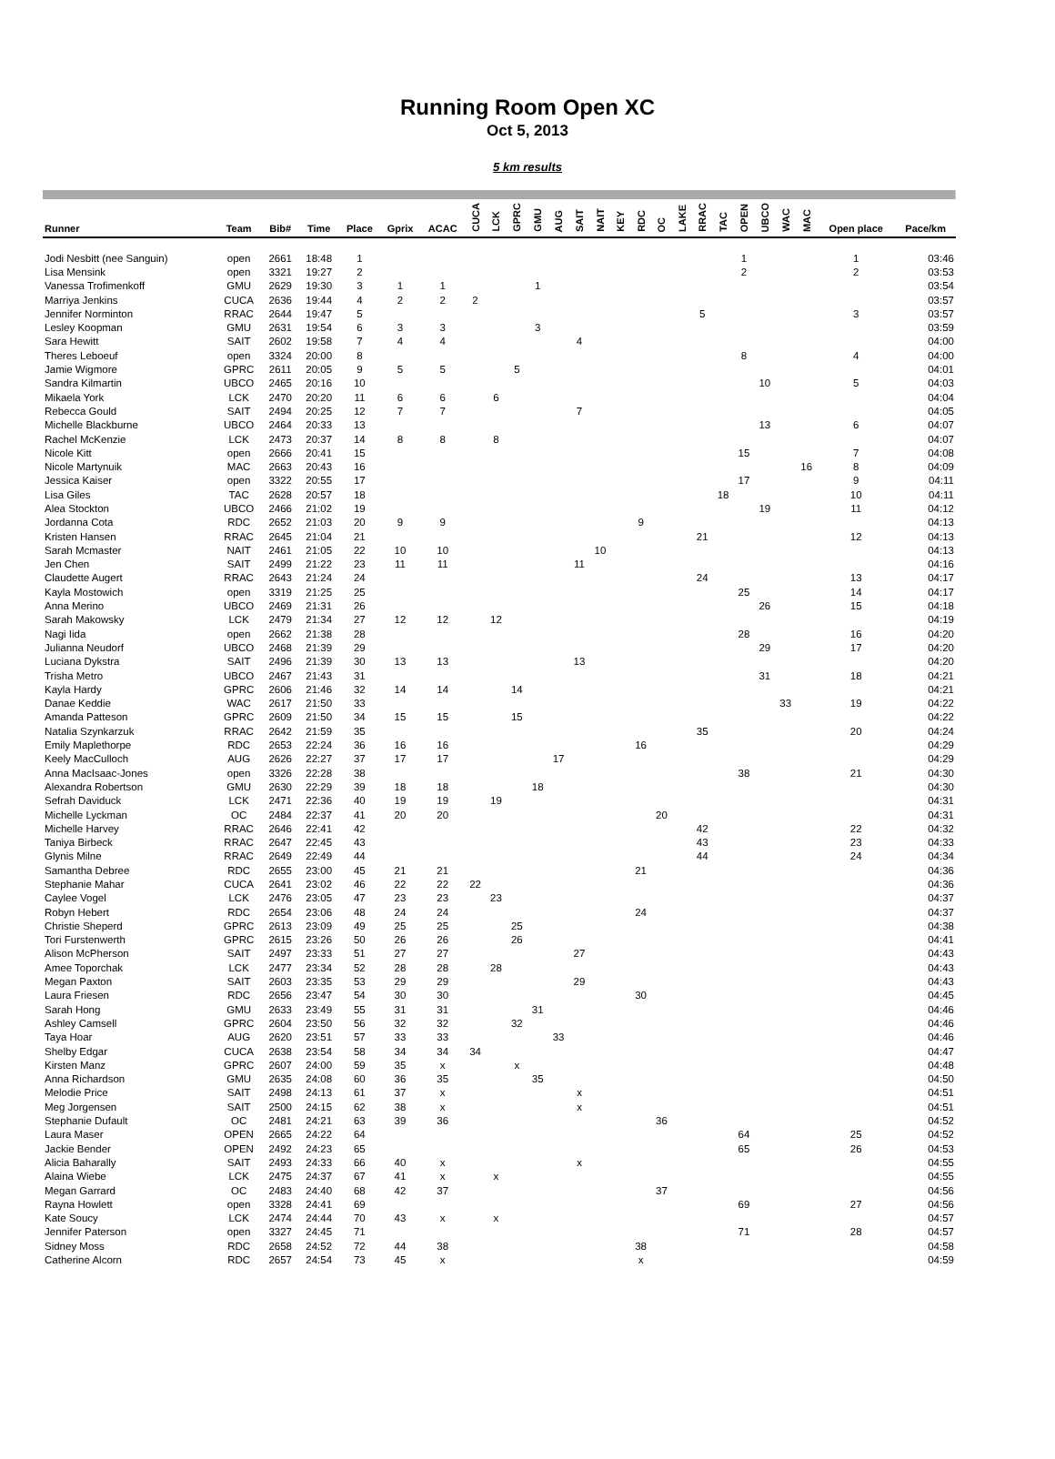Running Room Open XC
Oct 5, 2013
5 km results
| Runner | Team | Bib# | Time | Place | Gprix | ACAC | CUCA | LCK | GPRC | GMU | AUG | SAIT | NAIT | KEY | RDC | OC | LAKE | RRAC | TAC | OPEN | UBCO | WAC | MAC | Open place | Pace/km |
| --- | --- | --- | --- | --- | --- | --- | --- | --- | --- | --- | --- | --- | --- | --- | --- | --- | --- | --- | --- | --- | --- | --- | --- | --- | --- |
| Jodi Nesbitt (nee Sanguin) | open | 2661 | 18:48 | 1 | | | | | | | | | | | | | | | | 1 | | | | 1 | 03:46 |
| Lisa Mensink | open | 3321 | 19:27 | 2 | | | | | | | | | | | | | | | | 2 | | | | 2 | 03:53 |
| Vanessa Trofimenkoff | GMU | 2629 | 19:30 | 3 | 1 | 1 | | | | 1 | | | | | | | | | | | | | | | 03:54 |
| Marriya Jenkins | CUCA | 2636 | 19:44 | 4 | 2 | 2 | 2 | | | | | | | | | | | | | | | | | | 03:57 |
| Jennifer Norminton | RRAC | 2644 | 19:47 | 5 | | | | | | | | | | | | | | 5 | | | | | | 3 | 03:57 |
| Lesley Koopman | GMU | 2631 | 19:54 | 6 | 3 | 3 | | | | 3 | | | | | | | | | | | | | | | 03:59 |
| Sara Hewitt | SAIT | 2602 | 19:58 | 7 | 4 | 4 | | | | | | 4 | | | | | | | | | | | | | 04:00 |
| Theres Leboeuf | open | 3324 | 20:00 | 8 | | | | | | | | | | | | | | | | 8 | | | | 4 | 04:00 |
| Jamie Wigmore | GPRC | 2611 | 20:05 | 9 | 5 | 5 | | | 5 | | | | | | | | | | | | | | | | 04:01 |
| Sandra Kilmartin | UBCO | 2465 | 20:16 | 10 | | | | | | | | | | | | | | | | | 10 | | | 5 | 04:03 |
| Mikaela York | LCK | 2470 | 20:20 | 11 | 6 | 6 | | 6 | | | | | | | | | | | | | | | | | 04:04 |
| Rebecca Gould | SAIT | 2494 | 20:25 | 12 | 7 | 7 | | | | | | 7 | | | | | | | | | | | | | 04:05 |
| Michelle Blackburne | UBCO | 2464 | 20:33 | 13 | | | | | | | | | | | | | | | | | 13 | | | 6 | 04:07 |
| Rachel McKenzie | LCK | 2473 | 20:37 | 14 | 8 | 8 | | 8 | | | | | | | | | | | | | | | | | 04:07 |
| Nicole Kitt | open | 2666 | 20:41 | 15 | | | | | | | | | | | | | | | | 15 | | | | 7 | 04:08 |
| Nicole Martynuik | MAC | 2663 | 20:43 | 16 | | | | | | | | | | | | | | | | | | | 16 | 8 | 04:09 |
| Jessica Kaiser | open | 3322 | 20:55 | 17 | | | | | | | | | | | | | | | | 17 | | | | 9 | 04:11 |
| Lisa Giles | TAC | 2628 | 20:57 | 18 | | | | | | | | | | | | | | | 18 | | | | | 10 | 04:11 |
| Alea Stockton | UBCO | 2466 | 21:02 | 19 | | | | | | | | | | | | | | | | | 19 | | | 11 | 04:12 |
| Jordanna Cota | RDC | 2652 | 21:03 | 20 | 9 | 9 | | | | | | | | | 9 | | | | | | | | | | 04:13 |
| Kristen Hansen | RRAC | 2645 | 21:04 | 21 | | | | | | | | | | | | | | 21 | | | | | | 12 | 04:13 |
| Sarah Mcmaster | NAIT | 2461 | 21:05 | 22 | 10 | 10 | | | | | | | 10 | | | | | | | | | | | | 04:13 |
| Jen Chen | SAIT | 2499 | 21:22 | 23 | 11 | 11 | | | | | | 11 | | | | | | | | | | | | | 04:16 |
| Claudette Augert | RRAC | 2643 | 21:24 | 24 | | | | | | | | | | | | | | 24 | | | | | | 13 | 04:17 |
| Kayla Mostowich | open | 3319 | 21:25 | 25 | | | | | | | | | | | | | | | | 25 | | | | 14 | 04:17 |
| Anna Merino | UBCO | 2469 | 21:31 | 26 | | | | | | | | | | | | | | | | | 26 | | | 15 | 04:18 |
| Sarah Makowsky | LCK | 2479 | 21:34 | 27 | 12 | 12 | | 12 | | | | | | | | | | | | | | | | | 04:19 |
| Nagi Iida | open | 2662 | 21:38 | 28 | | | | | | | | | | | | | | | | 28 | | | | 16 | 04:20 |
| Julianna Neudorf | UBCO | 2468 | 21:39 | 29 | | | | | | | | | | | | | | | | | 29 | | | 17 | 04:20 |
| Luciana Dykstra | SAIT | 2496 | 21:39 | 30 | 13 | 13 | | | | | | 13 | | | | | | | | | | | | | 04:20 |
| Trisha Metro | UBCO | 2467 | 21:43 | 31 | | | | | | | | | | | | | | | | | 31 | | | 18 | 04:21 |
| Kayla Hardy | GPRC | 2606 | 21:46 | 32 | 14 | 14 | | | 14 | | | | | | | | | | | | | | | | 04:21 |
| Danae Keddie | WAC | 2617 | 21:50 | 33 | | | | | | | | | | | | | | | | | | 33 | | 19 | 04:22 |
| Amanda Patteson | GPRC | 2609 | 21:50 | 34 | 15 | 15 | | | 15 | | | | | | | | | | | | | | | | 04:22 |
| Natalia Szynkarzuk | RRAC | 2642 | 21:59 | 35 | | | | | | | | | | | | | | 35 | | | | | | 20 | 04:24 |
| Emily Maplethorpe | RDC | 2653 | 22:24 | 36 | 16 | 16 | | | | | | | | | 16 | | | | | | | | | | 04:29 |
| Keely MacCulloch | AUG | 2626 | 22:27 | 37 | 17 | 17 | | | | | 17 | | | | | | | | | | | | | | 04:29 |
| Anna MacIsaac-Jones | open | 3326 | 22:28 | 38 | | | | | | | | | | | | | | | | 38 | | | | 21 | 04:30 |
| Alexandra Robertson | GMU | 2630 | 22:29 | 39 | 18 | 18 | | | | 18 | | | | | | | | | | | | | | | 04:30 |
| Sefrah Daviduck | LCK | 2471 | 22:36 | 40 | 19 | 19 | | 19 | | | | | | | | | | | | | | | | | 04:31 |
| Michelle Lyckman | OC | 2484 | 22:37 | 41 | 20 | 20 | | | | | | | | | | 20 | | | | | | | | | 04:31 |
| Michelle Harvey | RRAC | 2646 | 22:41 | 42 | | | | | | | | | | | | | | 42 | | | | | | 22 | 04:32 |
| Taniya Birbeck | RRAC | 2647 | 22:45 | 43 | | | | | | | | | | | | | | 43 | | | | | | 23 | 04:33 |
| Glynis Milne | RRAC | 2649 | 22:49 | 44 | | | | | | | | | | | | | | 44 | | | | | | 24 | 04:34 |
| Samantha Debree | RDC | 2655 | 23:00 | 45 | 21 | 21 | | | | | | | | | 21 | | | | | | | | | | 04:36 |
| Stephanie Mahar | CUCA | 2641 | 23:02 | 46 | 22 | 22 | 22 | | | | | | | | | | | | | | | | | | 04:36 |
| Caylee Vogel | LCK | 2476 | 23:05 | 47 | 23 | 23 | | 23 | | | | | | | | | | | | | | | | | 04:37 |
| Robyn Hebert | RDC | 2654 | 23:06 | 48 | 24 | 24 | | | | | | | | | 24 | | | | | | | | | | 04:37 |
| Christie Sheperd | GPRC | 2613 | 23:09 | 49 | 25 | 25 | | | 25 | | | | | | | | | | | | | | | | 04:38 |
| Tori Furstenwerth | GPRC | 2615 | 23:26 | 50 | 26 | 26 | | | 26 | | | | | | | | | | | | | | | | 04:41 |
| Alison McPherson | SAIT | 2497 | 23:33 | 51 | 27 | 27 | | | | | | 27 | | | | | | | | | | | | | 04:43 |
| Amee Toporchak | LCK | 2477 | 23:34 | 52 | 28 | 28 | | 28 | | | | | | | | | | | | | | | | | 04:43 |
| Megan Paxton | SAIT | 2603 | 23:35 | 53 | 29 | 29 | | | | | | 29 | | | | | | | | | | | | | 04:43 |
| Laura Friesen | RDC | 2656 | 23:47 | 54 | 30 | 30 | | | | | | | | | 30 | | | | | | | | | | 04:45 |
| Sarah Hong | GMU | 2633 | 23:49 | 55 | 31 | 31 | | | | 31 | | | | | | | | | | | | | | | 04:46 |
| Ashley Camsell | GPRC | 2604 | 23:50 | 56 | 32 | 32 | | | 32 | | | | | | | | | | | | | | | | 04:46 |
| Taya Hoar | AUG | 2620 | 23:51 | 57 | 33 | 33 | | | | | 33 | | | | | | | | | | | | | | 04:46 |
| Shelby Edgar | CUCA | 2638 | 23:54 | 58 | 34 | 34 | 34 | | | | | | | | | | | | | | | | | | 04:47 |
| Kirsten Manz | GPRC | 2607 | 24:00 | 59 | 35 | x | | | x | | | | | | | | | | | | | | | | 04:48 |
| Anna Richardson | GMU | 2635 | 24:08 | 60 | 36 | 35 | | | | 35 | | | | | | | | | | | | | | | 04:50 |
| Melodie Price | SAIT | 2498 | 24:13 | 61 | 37 | x | | | | | | x | | | | | | | | | | | | | 04:51 |
| Meg Jorgensen | SAIT | 2500 | 24:15 | 62 | 38 | x | | | | | | x | | | | | | | | | | | | | 04:51 |
| Stephanie Dufault | OC | 2481 | 24:21 | 63 | 39 | 36 | | | | | | | | | | 36 | | | | | | | | | 04:52 |
| Laura Maser | OPEN | 2665 | 24:22 | 64 | | | | | | | | | | | | | | | | 64 | | | | 25 | 04:52 |
| Jackie Bender | OPEN | 2492 | 24:23 | 65 | | | | | | | | | | | | | | | | 65 | | | | 26 | 04:53 |
| Alicia Baharally | SAIT | 2493 | 24:33 | 66 | 40 | x | | | | | | x | | | | | | | | | | | | | 04:55 |
| Alaina Wiebe | LCK | 2475 | 24:37 | 67 | 41 | x | | x | | | | | | | | | | | | | | | | | 04:55 |
| Megan Garrard | OC | 2483 | 24:40 | 68 | 42 | 37 | | | | | | | | | | 37 | | | | | | | | | 04:56 |
| Rayna Howlett | open | 3328 | 24:41 | 69 | | | | | | | | | | | | | | | | 69 | | | | 27 | 04:56 |
| Kate Soucy | LCK | 2474 | 24:44 | 70 | 43 | x | | x | | | | | | | | | | | | | | | | | 04:57 |
| Jennifer Paterson | open | 3327 | 24:45 | 71 | | | | | | | | | | | | | | | | 71 | | | | 28 | 04:57 |
| Sidney Moss | RDC | 2658 | 24:52 | 72 | 44 | 38 | | | | | | | | | 38 | | | | | | | | | | 04:58 |
| Catherine Alcorn | RDC | 2657 | 24:54 | 73 | 45 | x | | | | | | | | | x | | | | | | | | | | 04:59 |